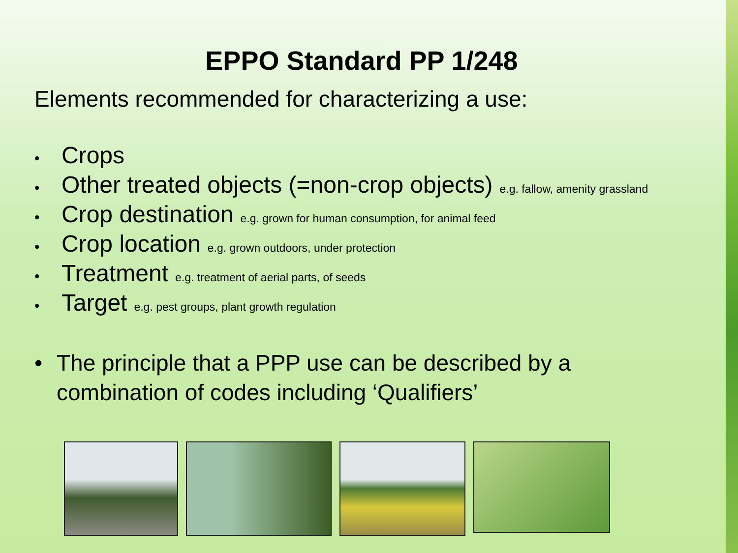EPPO Standard PP 1/248
Elements recommended for characterizing a use:
• Crops
• Other treated objects (=non-crop objects) e.g. fallow, amenity grassland
• Crop destination e.g. grown for human consumption, for animal feed
• Crop location e.g. grown outdoors, under protection
• Treatment e.g. treatment of aerial parts, of seeds
• Target e.g. pest groups, plant growth regulation
• The principle that a PPP use can be described by a
combination of codes including ‘Qualifiers’